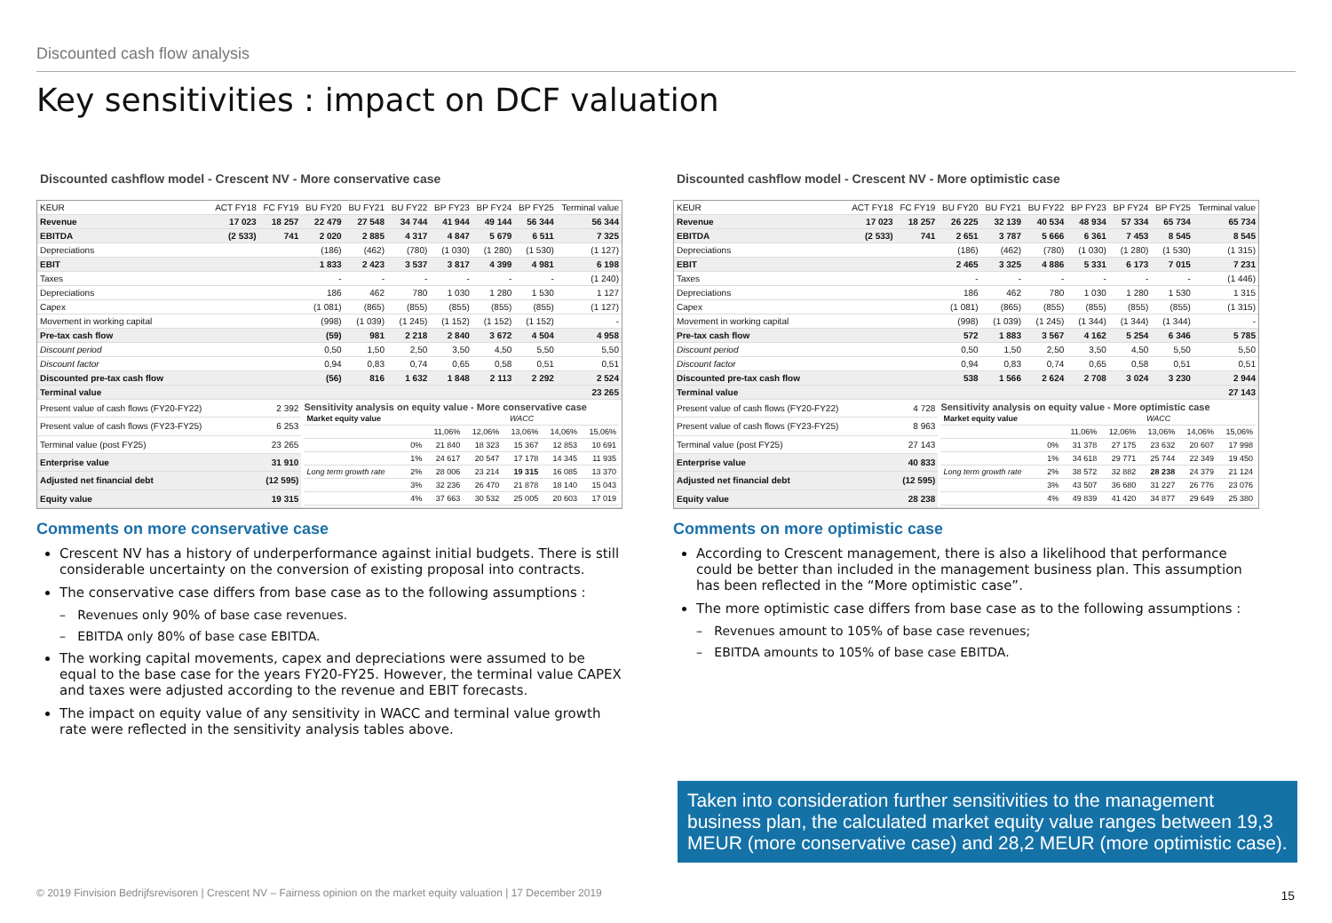Discounted cash flow analysis
Key sensitivities : impact on DCF valuation
Discounted cashflow model - Crescent NV - More conservative case
| KEUR | ACT FY18 | FC FY19 | BU FY20 | BU FY21 | BU FY22 | BP FY23 | BP FY24 | BP FY25 | Terminal value |
| --- | --- | --- | --- | --- | --- | --- | --- | --- | --- |
| Revenue | 17 023 | 18 257 | 22 479 | 27 548 | 34 744 | 41 944 | 49 144 | 56 344 | 56 344 |
| EBITDA | (2 533) | 741 | 2 020 | 2 885 | 4 317 | 4 847 | 5 679 | 6 511 | 7 325 |
| Depreciations | | | (186) | (462) | (780) | (1 030) | (1 280) | (1 530) | (1 127) |
| EBIT | | | 1 833 | 2 423 | 3 537 | 3 817 | 4 399 | 4 981 | 6 198 |
| Taxes | | | - | - | - | - | - | - | (1 240) |
| Depreciations | | | 186 | 462 | 780 | 1 030 | 1 280 | 1 530 | 1 127 |
| Capex | | | (1 081) | (865) | (855) | (855) | (855) | (855) | (1 127) |
| Movement in working capital | | | (998) | (1 039) | (1 245) | (1 152) | (1 152) | (1 152) | - |
| Pre-tax cash flow | | | (59) | 981 | 2 218 | 2 840 | 3 672 | 4 504 | 4 958 |
| Discount period | | | 0,50 | 1,50 | 2,50 | 3,50 | 4,50 | 5,50 | 5,50 |
| Discount factor | | | 0,94 | 0,83 | 0,74 | 0,65 | 0,58 | 0,51 | 0,51 |
| Discounted pre-tax cash flow | | | (56) | 816 | 1 632 | 1 848 | 2 113 | 2 292 | 2 524 |
| Terminal value | 23 265 | | | | | | | | |
| Present value of cash flows (FY20-FY22) | 2 392 | | Sensitivity analysis on equity value - More conservative case / Market equity value / / WACC / / / / / / / / 11,06% / 12,06% / 13,06% / 14,06% / 15,06% / / / 0% / 21 840 / 18 323 / 15 367 / 12 853 / 10 691 / / / 1% / 24 617 / 20 547 / 17 178 / 14 345 / 11 935 / / Long term growth rate / 2% / 28 006 / 23 214 / 19 315 / 16 085 / 13 370 / / / 3% / 32 236 / 26 470 / 21 878 / 18 140 / 15 043 / / / 4% / 37 663 / 30 532 / 25 005 / 20 603 / 17 019 / | | | | | | |
| Present value of cash flows (FY23-FY25) | 6 253 | | | | | | | | |
| Terminal value (post FY25) | 23 265 | | | | | | | | |
| Enterprise value | 31 910 | | | | | | | | |
| Adjusted net financial debt | (12 595) | | | | | | | | |
| Equity value | 19 315 | | | | | | | | |
Comments on more conservative case
Crescent NV has a history of underperformance against initial budgets. There is still considerable uncertainty on the conversion of existing proposal into contracts.
The conservative case differs from base case as to the following assumptions :
– Revenues only 90% of base case revenues.
– EBITDA only 80% of base case EBITDA.
The working capital movements, capex and depreciations were assumed to be equal to the base case for the years FY20-FY25. However, the terminal value CAPEX and taxes were adjusted according to the revenue and EBIT forecasts.
The impact on equity value of any sensitivity in WACC and terminal value growth rate were reflected in the sensitivity analysis tables above.
Discounted cashflow model - Crescent NV - More optimistic case
| KEUR | ACT FY18 | FC FY19 | BU FY20 | BU FY21 | BU FY22 | BP FY23 | BP FY24 | BP FY25 | Terminal value |
| --- | --- | --- | --- | --- | --- | --- | --- | --- | --- |
| Revenue | 17 023 | 18 257 | 26 225 | 32 139 | 40 534 | 48 934 | 57 334 | 65 734 | 65 734 |
| EBITDA | (2 533) | 741 | 2 651 | 3 787 | 5 666 | 6 361 | 7 453 | 8 545 | 8 545 |
| Depreciations | | | (186) | (462) | (780) | (1 030) | (1 280) | (1 530) | (1 315) |
| EBIT | | | 2 465 | 3 325 | 4 886 | 5 331 | 6 173 | 7 015 | 7 231 |
| Taxes | | | - | - | - | - | - | - | (1 446) |
| Depreciations | | | 186 | 462 | 780 | 1 030 | 1 280 | 1 530 | 1 315 |
| Capex | | | (1 081) | (865) | (855) | (855) | (855) | (855) | (1 315) |
| Movement in working capital | | | (998) | (1 039) | (1 245) | (1 344) | (1 344) | (1 344) | - |
| Pre-tax cash flow | | | 572 | 1 883 | 3 567 | 4 162 | 5 254 | 6 346 | 5 785 |
| Discount period | | | 0,50 | 1,50 | 2,50 | 3,50 | 4,50 | 5,50 | 5,50 |
| Discount factor | | | 0,94 | 0,83 | 0,74 | 0,65 | 0,58 | 0,51 | 0,51 |
| Discounted pre-tax cash flow | | | 538 | 1 566 | 2 624 | 2 708 | 3 024 | 3 230 | 2 944 |
| Terminal value | 27 143 | | | | | | | | |
| Present value of cash flows (FY20-FY22) | 4 728 | | Sensitivity analysis on equity value - More optimistic case / Market equity value / / WACC / / / / / / / / 11,06% / 12,06% / 13,06% / 14,06% / 15,06% / / / 0% / 31 378 / 27 175 / 23 632 / 20 607 / 17 998 / / / 1% / 34 618 / 29 771 / 25 744 / 22 349 / 19 450 / / Long term growth rate / 2% / 38 572 / 32 882 / 28 238 / 24 379 / 21 124 / / / 3% / 43 507 / 36 680 / 31 227 / 26 776 / 23 076 / / / 4% / 49 839 / 41 420 / 34 877 / 29 649 / 25 380 / | | | | | | |
| Present value of cash flows (FY23-FY25) | 8 963 | | | | | | | | |
| Terminal value (post FY25) | 27 143 | | | | | | | | |
| Enterprise value | 40 833 | | | | | | | | |
| Adjusted net financial debt | (12 595) | | | | | | | | |
| Equity value | 28 238 | | | | | | | | |
Comments on more optimistic case
According to Crescent management, there is also a likelihood that performance could be better than included in the management business plan. This assumption has been reflected in the “More optimistic case”.
The more optimistic case differs from base case as to the following assumptions :
– Revenues amount to 105% of base case revenues;
– EBITDA amounts to 105% of base case EBITDA.
Taken into consideration further sensitivities to the management business plan, the calculated market equity value ranges between 19,3 MEUR (more conservative case) and 28,2 MEUR (more optimistic case).
© 2019 Finvision Bedrijfsrevisoren | Crescent NV – Fairness opinion on the market equity valuation | 17 December 2019
15